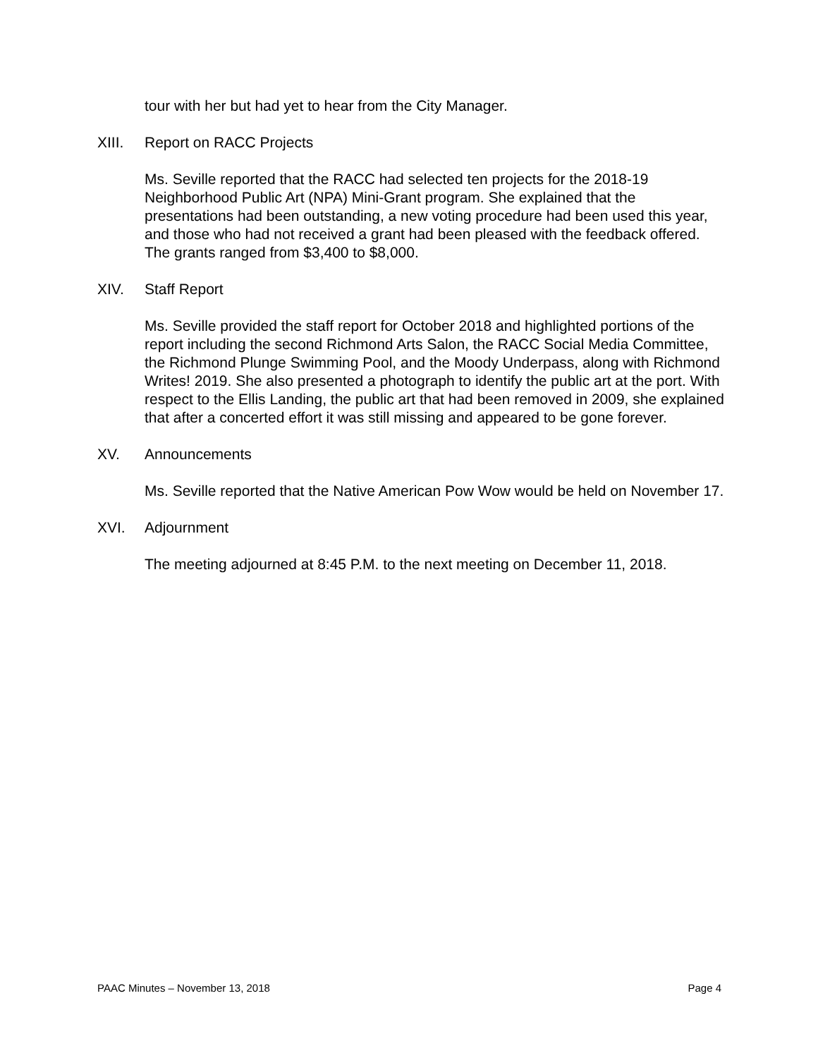tour with her but had yet to hear from the City Manager.
XIII. Report on RACC Projects
Ms. Seville reported that the RACC had selected ten projects for the 2018-19 Neighborhood Public Art (NPA) Mini-Grant program. She explained that the presentations had been outstanding, a new voting procedure had been used this year, and those who had not received a grant had been pleased with the feedback offered. The grants ranged from $3,400 to $8,000.
XIV. Staff Report
Ms. Seville provided the staff report for October 2018 and highlighted portions of the report including the second Richmond Arts Salon, the RACC Social Media Committee, the Richmond Plunge Swimming Pool, and the Moody Underpass, along with Richmond Writes! 2019. She also presented a photograph to identify the public art at the port. With respect to the Ellis Landing, the public art that had been removed in 2009, she explained that after a concerted effort it was still missing and appeared to be gone forever.
XV. Announcements
Ms. Seville reported that the Native American Pow Wow would be held on November 17.
XVI. Adjournment
The meeting adjourned at 8:45 P.M. to the next meeting on December 11, 2018.
PAAC Minutes – November 13, 2018 Page 4